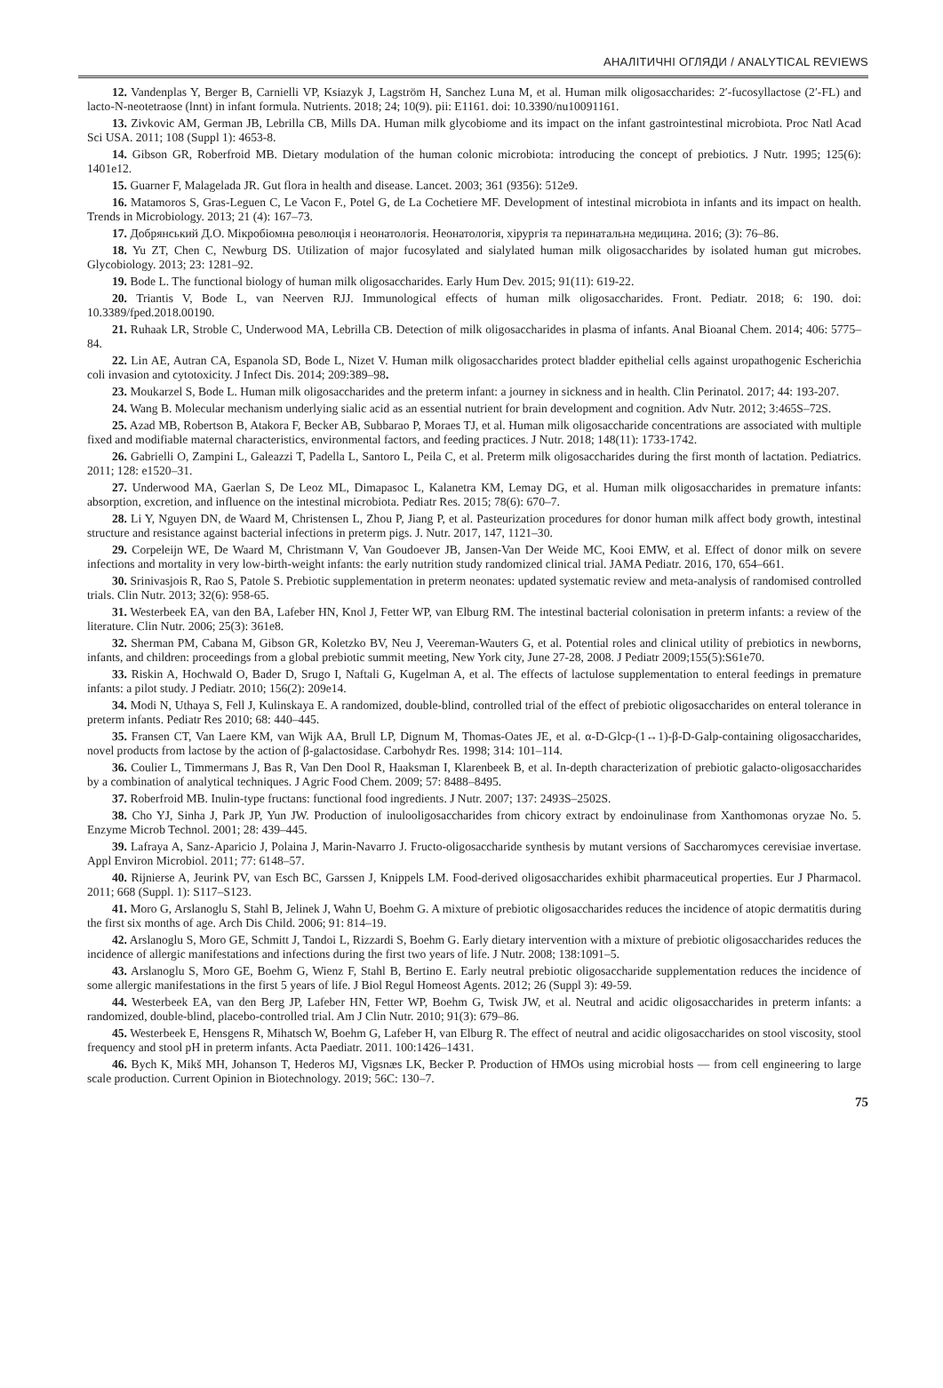АНАЛІТИЧНІ ОГЛЯДИ / ANALYTICAL REVIEWS
12. Vandenplas Y, Berger B, Carnielli VP, Ksiazyk J, Lagström H, Sanchez Luna M, et al. Human milk oligosaccharides: 2′-fucosyllactose (2′-FL) and lacto-N-neotetraose (lnnt) in infant formula. Nutrients. 2018; 24; 10(9). pii: E1161. doi: 10.3390/nu10091161.
13. Zivkovic AM, German JB, Lebrilla CB, Mills DA. Human milk glycobiome and its impact on the infant gastrointestinal microbiota. Proc Natl Acad Sci USA. 2011; 108 (Suppl 1): 4653-8.
14. Gibson GR, Roberfroid MB. Dietary modulation of the human colonic microbiota: introducing the concept of prebiotics. J Nutr. 1995; 125(6): 1401e12.
15. Guarner F, Malagelada JR. Gut flora in health and disease. Lancet. 2003; 361 (9356): 512e9.
16. Matamoros S, Gras-Leguen C, Le Vacon F., Potel G, de La Cochetiere MF. Development of intestinal microbiota in infants and its impact on health. Trends in Microbiology. 2013; 21 (4): 167–73.
17. Добрянський Д.О. Мікробіомна революція і неонатологія. Неонатологія, хірургія та перинатальна медицина. 2016; (3): 76–86.
18. Yu ZT, Chen C, Newburg DS. Utilization of major fucosylated and sialylated human milk oligosaccharides by isolated human gut microbes. Glycobiology. 2013; 23: 1281–92.
19. Bode L. The functional biology of human milk oligosaccharides. Early Hum Dev. 2015; 91(11): 619-22.
20. Triantis V, Bode L, van Neerven RJJ. Immunological effects of human milk oligosaccharides. Front. Pediatr. 2018; 6: 190. doi: 10.3389/fped.2018.00190.
21. Ruhaak LR, Stroble C, Underwood MA, Lebrilla CB. Detection of milk oligosaccharides in plasma of infants. Anal Bioanal Chem. 2014; 406: 5775–84.
22. Lin AE, Autran CA, Espanola SD, Bode L, Nizet V. Human milk oligosaccharides protect bladder epithelial cells against uropathogenic Escherichia coli invasion and cytotoxicity. J Infect Dis. 2014; 209:389–98.
23. Moukarzel S, Bode L. Human milk oligosaccharides and the preterm infant: a journey in sickness and in health. Clin Perinatol. 2017; 44: 193-207.
24. Wang B. Molecular mechanism underlying sialic acid as an essential nutrient for brain development and cognition. Adv Nutr. 2012; 3:465S–72S.
25. Azad MB, Robertson B, Atakora F, Becker AB, Subbarao P, Moraes TJ, et al. Human milk oligosaccharide concentrations are associated with multiple fixed and modifiable maternal characteristics, environmental factors, and feeding practices. J Nutr. 2018; 148(11): 1733-1742.
26. Gabrielli O, Zampini L, Galeazzi T, Padella L, Santoro L, Peila C, et al. Preterm milk oligosaccharides during the first month of lactation. Pediatrics. 2011; 128: e1520–31.
27. Underwood MA, Gaerlan S, De Leoz ML, Dimapasoc L, Kalanetra KM, Lemay DG, et al. Human milk oligosaccharides in premature infants: absorption, excretion, and influence on the intestinal microbiota. Pediatr Res. 2015; 78(6): 670–7.
28. Li Y, Nguyen DN, de Waard M, Christensen L, Zhou P, Jiang P, et al. Pasteurization procedures for donor human milk affect body growth, intestinal structure and resistance against bacterial infections in preterm pigs. J. Nutr. 2017, 147, 1121–30.
29. Corpeleijn WE, De Waard M, Christmann V, Van Goudoever JB, Jansen-Van Der Weide MC, Kooi EMW, et al. Effect of donor milk on severe infections and mortality in very low-birth-weight infants: the early nutrition study randomized clinical trial. JAMA Pediatr. 2016, 170, 654–661.
30. Srinivasjois R, Rao S, Patole S. Prebiotic supplementation in preterm neonates: updated systematic review and meta-analysis of randomised controlled trials. Clin Nutr. 2013; 32(6): 958-65.
31. Westerbeek EA, van den BA, Lafeber HN, Knol J, Fetter WP, van Elburg RM. The intestinal bacterial colonisation in preterm infants: a review of the literature. Clin Nutr. 2006; 25(3): 361e8.
32. Sherman PM, Cabana M, Gibson GR, Koletzko BV, Neu J, Veereman-Wauters G, et al. Potential roles and clinical utility of prebiotics in newborns, infants, and children: proceedings from a global prebiotic summit meeting, New York city, June 27-28, 2008. J Pediatr 2009;155(5):S61e70.
33. Riskin A, Hochwald O, Bader D, Srugo I, Naftali G, Kugelman A, et al. The effects of lactulose supplementation to enteral feedings in premature infants: a pilot study. J Pediatr. 2010; 156(2): 209e14.
34. Modi N, Uthaya S, Fell J, Kulinskaya E. A randomized, double-blind, controlled trial of the effect of prebiotic oligosaccharides on enteral tolerance in preterm infants. Pediatr Res 2010; 68: 440–445.
35. Fransen CT, Van Laere KM, van Wijk AA, Brull LP, Dignum M, Thomas-Oates JE, et al. α-D-Glcp-(1↔1)-β-D-Galp-containing oligosaccharides, novel products from lactose by the action of β-galactosidase. Carbohydr Res. 1998; 314: 101–114.
36. Coulier L, Timmermans J, Bas R, Van Den Dool R, Haaksman I, Klarenbeek B, et al. In-depth characterization of prebiotic galacto-oligosaccharides by a combination of analytical techniques. J Agric Food Chem. 2009; 57: 8488–8495.
37. Roberfroid MB. Inulin-type fructans: functional food ingredients. J Nutr. 2007; 137: 2493S–2502S.
38. Cho YJ, Sinha J, Park JP, Yun JW. Production of inulooligosaccharides from chicory extract by endoinulinase from Xanthomonas oryzae No. 5. Enzyme Microb Technol. 2001; 28: 439–445.
39. Lafraya A, Sanz-Aparicio J, Polaina J, Marin-Navarro J. Fructo-oligosaccharide synthesis by mutant versions of Saccharomyces cerevisiae invertase. Appl Environ Microbiol. 2011; 77: 6148–57.
40. Rijnierse A, Jeurink PV, van Esch BC, Garssen J, Knippels LM. Food-derived oligosaccharides exhibit pharmaceutical properties. Eur J Pharmacol. 2011; 668 (Suppl. 1): S117–S123.
41. Moro G, Arslanoglu S, Stahl B, Jelinek J, Wahn U, Boehm G. A mixture of prebiotic oligosaccharides reduces the incidence of atopic dermatitis during the first six months of age. Arch Dis Child. 2006; 91: 814–19.
42. Arslanoglu S, Moro GE, Schmitt J, Tandoi L, Rizzardi S, Boehm G. Early dietary intervention with a mixture of prebiotic oligosaccharides reduces the incidence of allergic manifestations and infections during the first two years of life. J Nutr. 2008; 138:1091–5.
43. Arslanoglu S, Moro GE, Boehm G, Wienz F, Stahl B, Bertino E. Early neutral prebiotic oligosaccharide supplementation reduces the incidence of some allergic manifestations in the first 5 years of life. J Biol Regul Homeost Agents. 2012; 26 (Suppl 3): 49-59.
44. Westerbeek EA, van den Berg JP, Lafeber HN, Fetter WP, Boehm G, Twisk JW, et al. Neutral and acidic oligosaccharides in preterm infants: a randomized, double-blind, placebo-controlled trial. Am J Clin Nutr. 2010; 91(3): 679–86.
45. Westerbeek E, Hensgens R, Mihatsch W, Boehm G, Lafeber H, van Elburg R. The effect of neutral and acidic oligosaccharides on stool viscosity, stool frequency and stool pH in preterm infants. Acta Paediatr. 2011. 100:1426–1431.
46. Bych K, Mikš MH, Johanson T, Hederos MJ, Vigsnæs LK, Becker P. Production of HMOs using microbial hosts — from cell engineering to large scale production. Current Opinion in Biotechnology. 2019; 56C: 130–7.
75